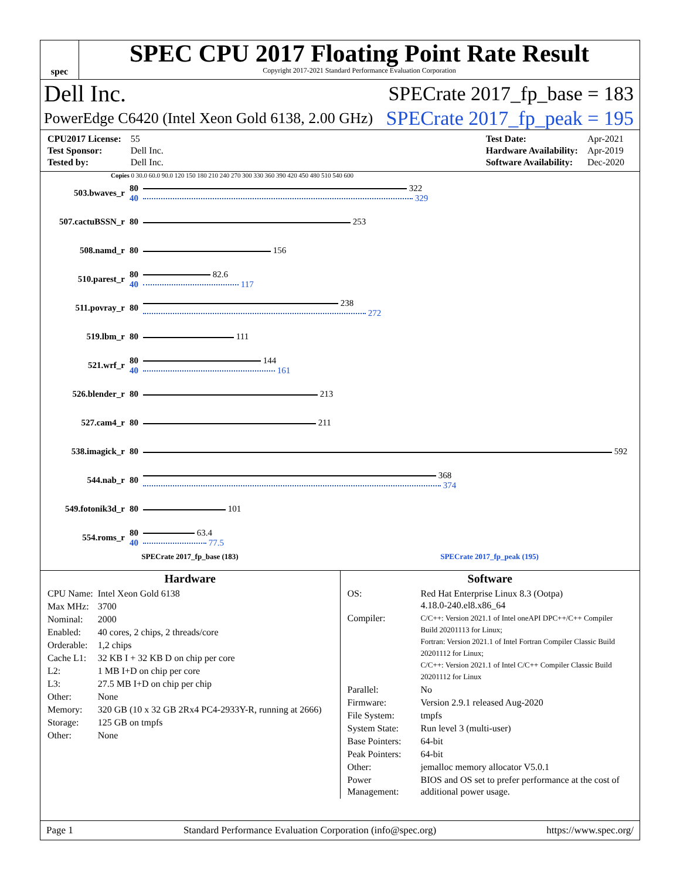spec
SPEC CPU 2017 Floating Point Rate Result
Copyright 2017-2021 Standard Performance Evaluation Corporation
Dell Inc. SPECrate 2017_fp_base = 183
PowerEdge C6420 (Intel Xeon Gold 6138, 2.00 GHz) SPECrate 2017_fp_peak = 195
| CPU2017 License: | 55 |
| Test Sponsor: | Dell Inc. |
| Tested by: | Dell Inc. |
| Test Date: | Apr-2021 |
| Hardware Availability: | Apr-2019 |
| Software Availability: | Dec-2020 |
Copies 0 30.0 60.0 90.0 120 150 180 210 240 270 300 330 360 390 420 450 480 510 540 600
| 503.bwaves_r | 80 40 | 322 329 |
| 507.cactuBSSN_r | 80 | 253 |
| 508.namd_r | 80 | 156 |
| 510.parest_r | 80 40 | 82.6 117 |
| 511.povray_r | 80 | 238 272 |
| 519.lbm_r | 80 | 111 |
| 521.wrf_r | 80 40 | 144 161 |
| 526.blender_r | 80 | 213 |
| 527.cam4_r | 80 | 211 |
| 538.imagick_r | 80 | 592 |
| 544.nab_r | 80 | 368 374 |
| 549.fotonik3d_r | 80 | 101 |
| 554.roms_r | 80 40 | 63.4 77.5 |
SPECrate 2017_fp_base (183) SPECrate 2017_fp_peak (195)
Hardware
| CPU Name: | Intel Xeon Gold 6138 |
| Max MHz: | 3700 |
| Nominal: | 2000 |
| Enabled: | 40 cores, 2 chips, 2 threads/core |
| Orderable: | 1,2 chips |
| Cache L1: | 32 KB I + 32 KB D on chip per core |
| L2: | 1 MB I+D on chip per core |
| L3: | 27.5 MB I+D on chip per chip |
| Other: | None |
| Memory: | 320 GB (10 x 32 GB 2Rx4 PC4-2933Y-R, running at 2666) |
| Storage: | 125 GB on tmpfs |
| Other: | None |
Software
| OS: | Red Hat Enterprise Linux 8.3 (Ootpa) 4.18.0-240.el8.x86_64 |
| Compiler: | C/C++: Version 2021.1 of Intel oneAPI DPC++/C++ Compiler Build 20201113 for Linux; Fortran: Version 2021.1 of Intel Fortran Compiler Classic Build 20201112 for Linux; C/C++: Version 2021.1 of Intel C/C++ Compiler Classic Build 20201112 for Linux |
| Parallel: | No |
| Firmware: | Version 2.9.1 released Aug-2020 |
| File System: | tmpfs |
| System State: | Run level 3 (multi-user) |
| Base Pointers: | 64-bit |
| Peak Pointers: | 64-bit |
| Other: | jemalloc memory allocator V5.0.1 |
| Power Management: | BIOS and OS set to prefer performance at the cost of additional power usage. |
Page 1 Standard Performance Evaluation Corporation (info@spec.org) https://www.spec.org/